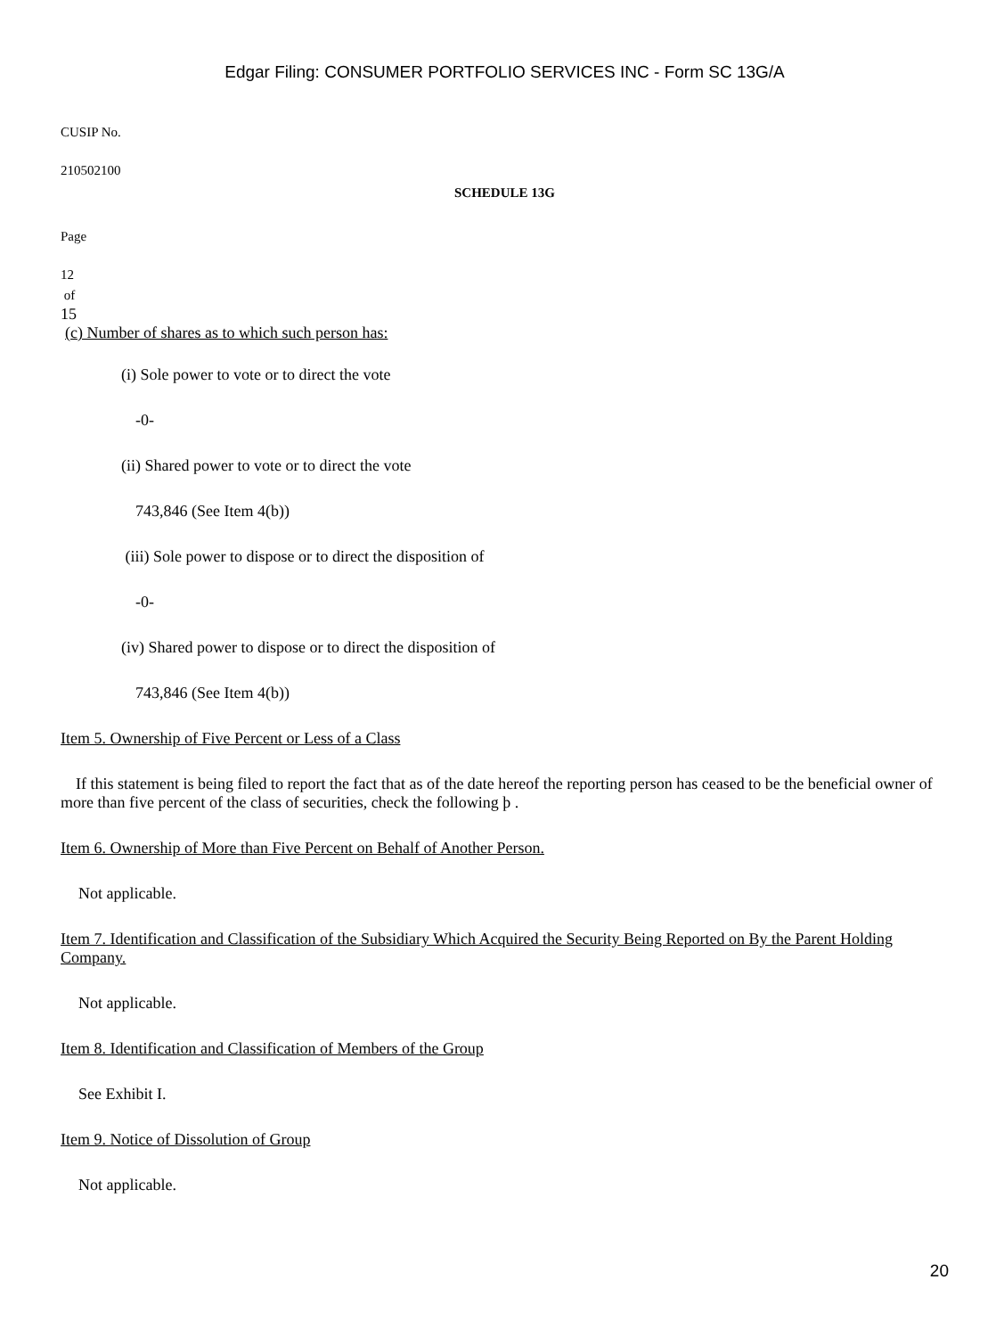Edgar Filing: CONSUMER PORTFOLIO SERVICES INC - Form SC 13G/A
CUSIP No.
210502100
SCHEDULE 13G
Page
12
of
15
(c) Number of shares as to which such person has:
(i) Sole power to vote or to direct the vote
-0-
(ii) Shared power to vote or to direct the vote
743,846 (See Item 4(b))
(iii) Sole power to dispose or to direct the disposition of
-0-
(iv) Shared power to dispose or to direct the disposition of
743,846 (See Item 4(b))
Item 5. Ownership of Five Percent or Less of a Class
If this statement is being filed to report the fact that as of the date hereof the reporting person has ceased to be the beneficial owner of more than five percent of the class of securities, check the following þ .
Item 6. Ownership of More than Five Percent on Behalf of Another Person.
Not applicable.
Item 7. Identification and Classification of the Subsidiary Which Acquired the Security Being Reported on By the Parent Holding Company.
Not applicable.
Item 8. Identification and Classification of Members of the Group
See Exhibit I.
Item 9. Notice of Dissolution of Group
Not applicable.
20